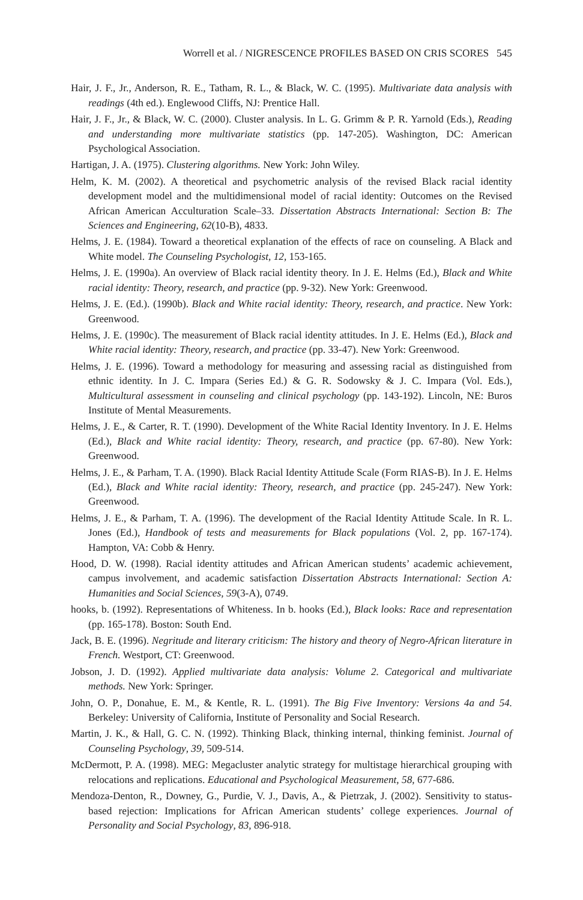Worrell et al. / NIGRESCENCE PROFILES BASED ON CRIS SCORES 545
Hair, J. F., Jr., Anderson, R. E., Tatham, R. L., & Black, W. C. (1995). Multivariate data analysis with readings (4th ed.). Englewood Cliffs, NJ: Prentice Hall.
Hair, J. F., Jr., & Black, W. C. (2000). Cluster analysis. In L. G. Grimm & P. R. Yarnold (Eds.), Reading and understanding more multivariate statistics (pp. 147-205). Washington, DC: American Psychological Association.
Hartigan, J. A. (1975). Clustering algorithms. New York: John Wiley.
Helm, K. M. (2002). A theoretical and psychometric analysis of the revised Black racial identity development model and the multidimensional model of racial identity: Outcomes on the Revised African American Acculturation Scale–33. Dissertation Abstracts International: Section B: The Sciences and Engineering, 62(10-B), 4833.
Helms, J. E. (1984). Toward a theoretical explanation of the effects of race on counseling. A Black and White model. The Counseling Psychologist, 12, 153-165.
Helms, J. E. (1990a). An overview of Black racial identity theory. In J. E. Helms (Ed.), Black and White racial identity: Theory, research, and practice (pp. 9-32). New York: Greenwood.
Helms, J. E. (Ed.). (1990b). Black and White racial identity: Theory, research, and practice. New York: Greenwood.
Helms, J. E. (1990c). The measurement of Black racial identity attitudes. In J. E. Helms (Ed.), Black and White racial identity: Theory, research, and practice (pp. 33-47). New York: Greenwood.
Helms, J. E. (1996). Toward a methodology for measuring and assessing racial as distinguished from ethnic identity. In J. C. Impara (Series Ed.) & G. R. Sodowsky & J. C. Impara (Vol. Eds.), Multicultural assessment in counseling and clinical psychology (pp. 143-192). Lincoln, NE: Buros Institute of Mental Measurements.
Helms, J. E., & Carter, R. T. (1990). Development of the White Racial Identity Inventory. In J. E. Helms (Ed.), Black and White racial identity: Theory, research, and practice (pp. 67-80). New York: Greenwood.
Helms, J. E., & Parham, T. A. (1990). Black Racial Identity Attitude Scale (Form RIAS-B). In J. E. Helms (Ed.), Black and White racial identity: Theory, research, and practice (pp. 245-247). New York: Greenwood.
Helms, J. E., & Parham, T. A. (1996). The development of the Racial Identity Attitude Scale. In R. L. Jones (Ed.), Handbook of tests and measurements for Black populations (Vol. 2, pp. 167-174). Hampton, VA: Cobb & Henry.
Hood, D. W. (1998). Racial identity attitudes and African American students’ academic achievement, campus involvement, and academic satisfaction Dissertation Abstracts International: Section A: Humanities and Social Sciences, 59(3-A), 0749.
hooks, b. (1992). Representations of Whiteness. In b. hooks (Ed.), Black looks: Race and representation (pp. 165-178). Boston: South End.
Jack, B. E. (1996). Negritude and literary criticism: The history and theory of Negro-African literature in French. Westport, CT: Greenwood.
Jobson, J. D. (1992). Applied multivariate data analysis: Volume 2. Categorical and multivariate methods. New York: Springer.
John, O. P., Donahue, E. M., & Kentle, R. L. (1991). The Big Five Inventory: Versions 4a and 54. Berkeley: University of California, Institute of Personality and Social Research.
Martin, J. K., & Hall, G. C. N. (1992). Thinking Black, thinking internal, thinking feminist. Journal of Counseling Psychology, 39, 509-514.
McDermott, P. A. (1998). MEG: Megacluster analytic strategy for multistage hierarchical grouping with relocations and replications. Educational and Psychological Measurement, 58, 677-686.
Mendoza-Denton, R., Downey, G., Purdie, V. J., Davis, A., & Pietrzak, J. (2002). Sensitivity to status-based rejection: Implications for African American students’ college experiences. Journal of Personality and Social Psychology, 83, 896-918.